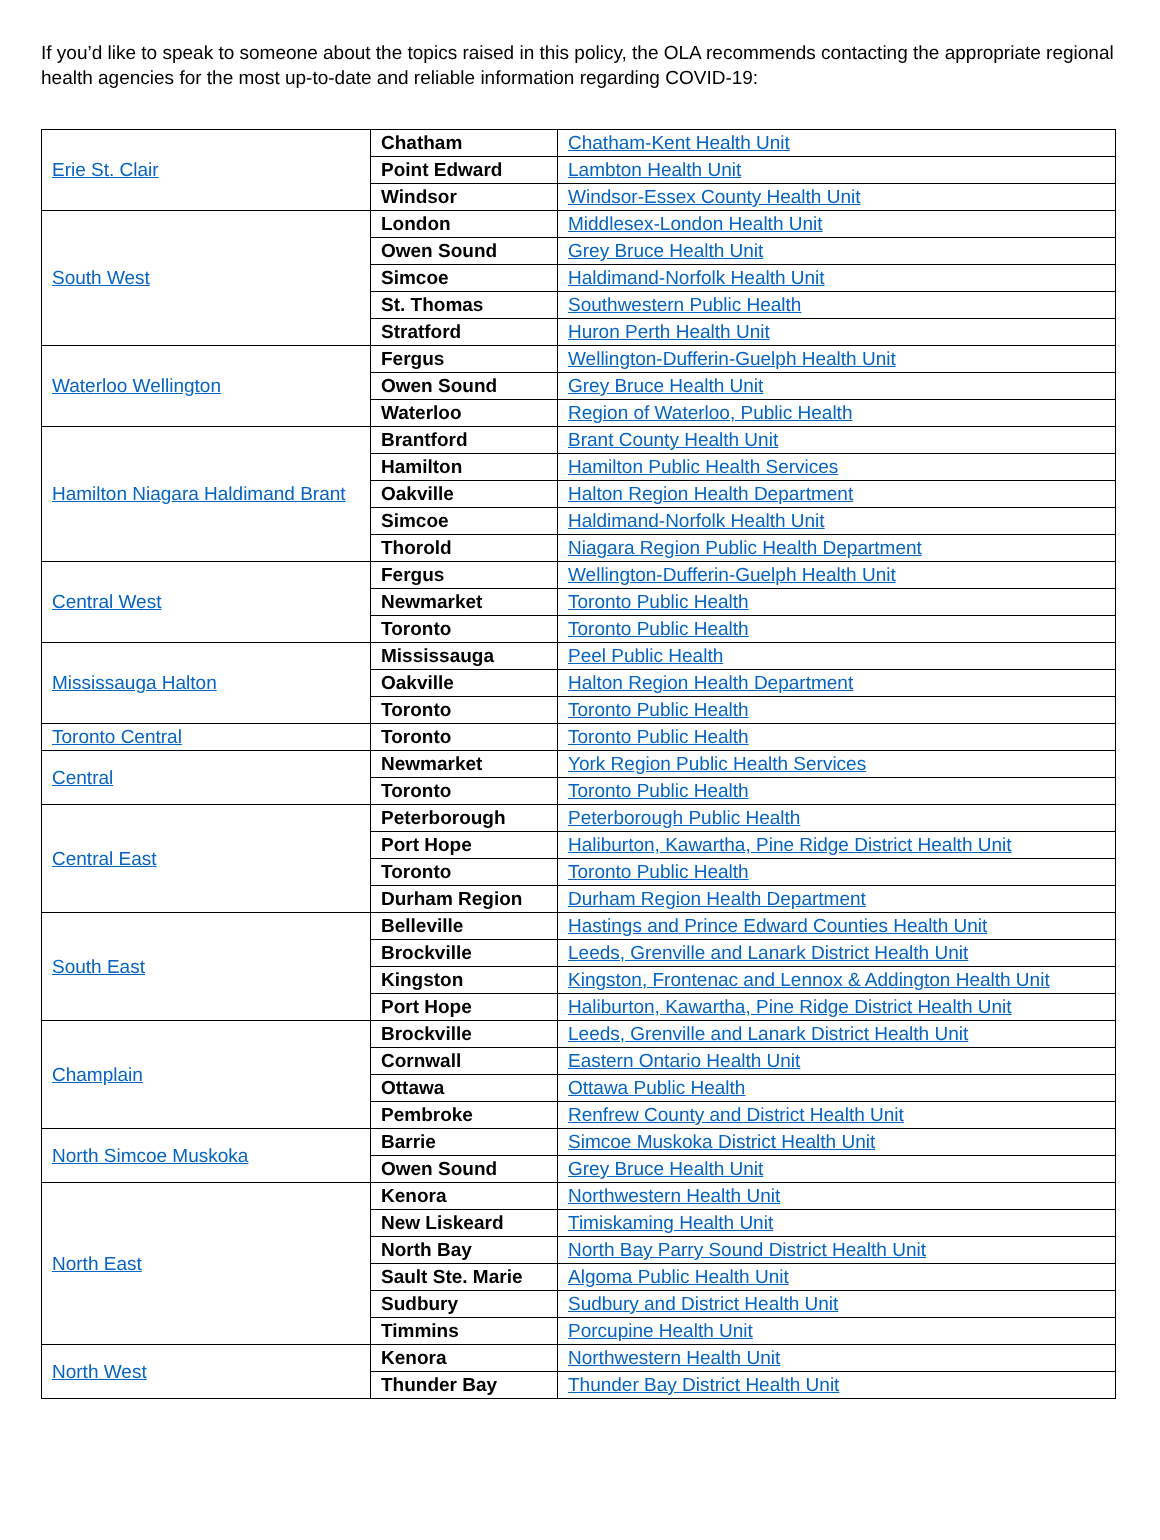If you’d like to speak to someone about the topics raised in this policy, the OLA recommends contacting the appropriate regional health agencies for the most up-to-date and reliable information regarding COVID-19:
| Erie St. Clair | Chatham | Chatham-Kent Health Unit |
| | Point Edward | Lambton Health Unit |
| | Windsor | Windsor-Essex County Health Unit |
| South West | London | Middlesex-London Health Unit |
| | Owen Sound | Grey Bruce Health Unit |
| | Simcoe | Haldimand-Norfolk Health Unit |
| | St. Thomas | Southwestern Public Health |
| | Stratford | Huron Perth Health Unit |
| Waterloo Wellington | Fergus | Wellington-Dufferin-Guelph Health Unit |
| | Owen Sound | Grey Bruce Health Unit |
| | Waterloo | Region of Waterloo, Public Health |
| Hamilton Niagara Haldimand Brant | Brantford | Brant County Health Unit |
| | Hamilton | Hamilton Public Health Services |
| | Oakville | Halton Region Health Department |
| | Simcoe | Haldimand-Norfolk Health Unit |
| | Thorold | Niagara Region Public Health Department |
| Central West | Fergus | Wellington-Dufferin-Guelph Health Unit |
| | Newmarket | Toronto Public Health |
| | Toronto | Toronto Public Health |
| Mississauga Halton | Mississauga | Peel Public Health |
| | Oakville | Halton Region Health Department |
| | Toronto | Toronto Public Health |
| Toronto Central | Toronto | Toronto Public Health |
| Central | Newmarket | York Region Public Health Services |
| | Toronto | Toronto Public Health |
| Central East | Peterborough | Peterborough Public Health |
| | Port Hope | Haliburton, Kawartha, Pine Ridge District Health Unit |
| | Toronto | Toronto Public Health |
| | Durham Region | Durham Region Health Department |
| South East | Belleville | Hastings and Prince Edward Counties Health Unit |
| | Brockville | Leeds, Grenville and Lanark District Health Unit |
| | Kingston | Kingston, Frontenac and Lennox & Addington Health Unit |
| | Port Hope | Haliburton, Kawartha, Pine Ridge District Health Unit |
| Champlain | Brockville | Leeds, Grenville and Lanark District Health Unit |
| | Cornwall | Eastern Ontario Health Unit |
| | Ottawa | Ottawa Public Health |
| | Pembroke | Renfrew County and District Health Unit |
| North Simcoe Muskoka | Barrie | Simcoe Muskoka District Health Unit |
| | Owen Sound | Grey Bruce Health Unit |
| North East | Kenora | Northwestern Health Unit |
| | New Liskeard | Timiskaming Health Unit |
| | North Bay | North Bay Parry Sound District Health Unit |
| | Sault Ste. Marie | Algoma Public Health Unit |
| | Sudbury | Sudbury and District Health Unit |
| | Timmins | Porcupine Health Unit |
| North West | Kenora | Northwestern Health Unit |
| | Thunder Bay | Thunder Bay District Health Unit |